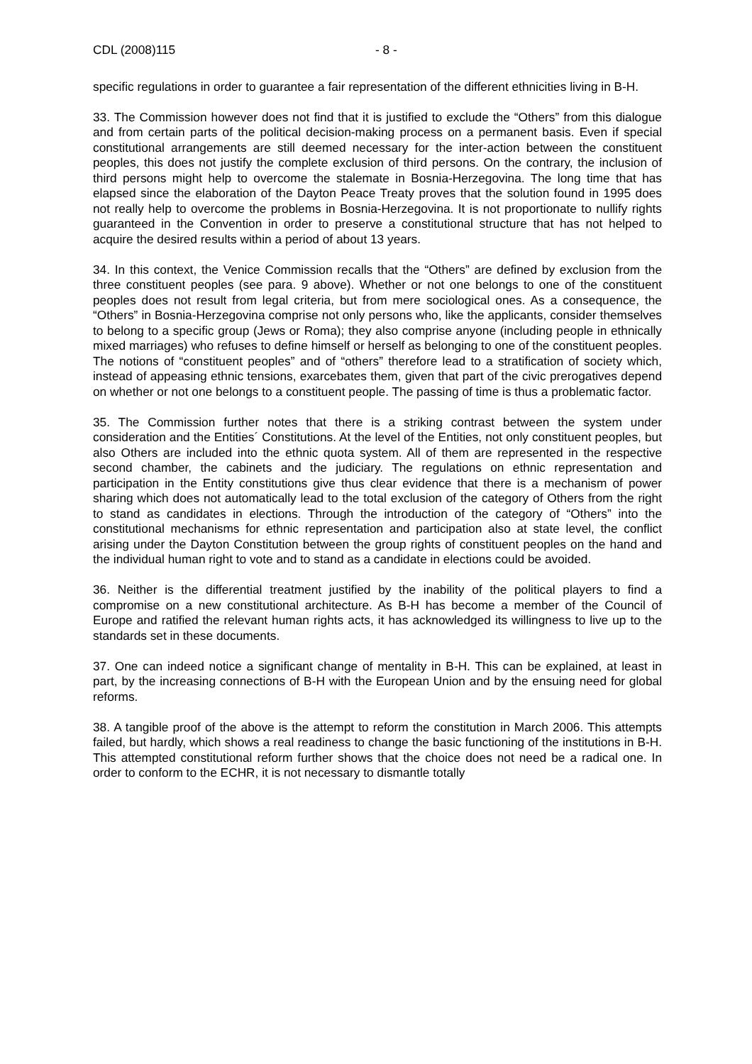CDL (2008)115 - 8 -
specific regulations in order to guarantee a fair representation of the different ethnicities living in B-H.
33. The Commission however does not find that it is justified to exclude the “Others” from this dialogue and from certain parts of the political decision-making process on a permanent basis. Even if special constitutional arrangements are still deemed necessary for the inter-action between the constituent peoples, this does not justify the complete exclusion of third persons. On the contrary, the inclusion of third persons might help to overcome the stalemate in Bosnia-Herzegovina. The long time that has elapsed since the elaboration of the Dayton Peace Treaty proves that the solution found in 1995 does not really help to overcome the problems in Bosnia-Herzegovina. It is not proportionate to nullify rights guaranteed in the Convention in order to preserve a constitutional structure that has not helped to acquire the desired results within a period of about 13 years.
34. In this context, the Venice Commission recalls that the “Others” are defined by exclusion from the three constituent peoples (see para. 9 above). Whether or not one belongs to one of the constituent peoples does not result from legal criteria, but from mere sociological ones. As a consequence, the “Others” in Bosnia-Herzegovina comprise not only persons who, like the applicants, consider themselves to belong to a specific group (Jews or Roma); they also comprise anyone (including people in ethnically mixed marriages) who refuses to define himself or herself as belonging to one of the constituent peoples. The notions of “constituent peoples” and of “others” therefore lead to a stratification of society which, instead of appeasing ethnic tensions, exarcebates them, given that part of the civic prerogatives depend on whether or not one belongs to a constituent people. The passing of time is thus a problematic factor.
35. The Commission further notes that there is a striking contrast between the system under consideration and the Entities´ Constitutions. At the level of the Entities, not only constituent peoples, but also Others are included into the ethnic quota system. All of them are represented in the respective second chamber, the cabinets and the judiciary. The regulations on ethnic representation and participation in the Entity constitutions give thus clear evidence that there is a mechanism of power sharing which does not automatically lead to the total exclusion of the category of Others from the right to stand as candidates in elections. Through the introduction of the category of “Others” into the constitutional mechanisms for ethnic representation and participation also at state level, the conflict arising under the Dayton Constitution between the group rights of constituent peoples on the hand and the individual human right to vote and to stand as a candidate in elections could be avoided.
36. Neither is the differential treatment justified by the inability of the political players to find a compromise on a new constitutional architecture. As B-H has become a member of the Council of Europe and ratified the relevant human rights acts, it has acknowledged its willingness to live up to the standards set in these documents.
37. One can indeed notice a significant change of mentality in B-H. This can be explained, at least in part, by the increasing connections of B-H with the European Union and by the ensuing need for global reforms.
38. A tangible proof of the above is the attempt to reform the constitution in March 2006. This attempts failed, but hardly, which shows a real readiness to change the basic functioning of the institutions in B-H. This attempted constitutional reform further shows that the choice does not need be a radical one. In order to conform to the ECHR, it is not necessary to dismantle totally